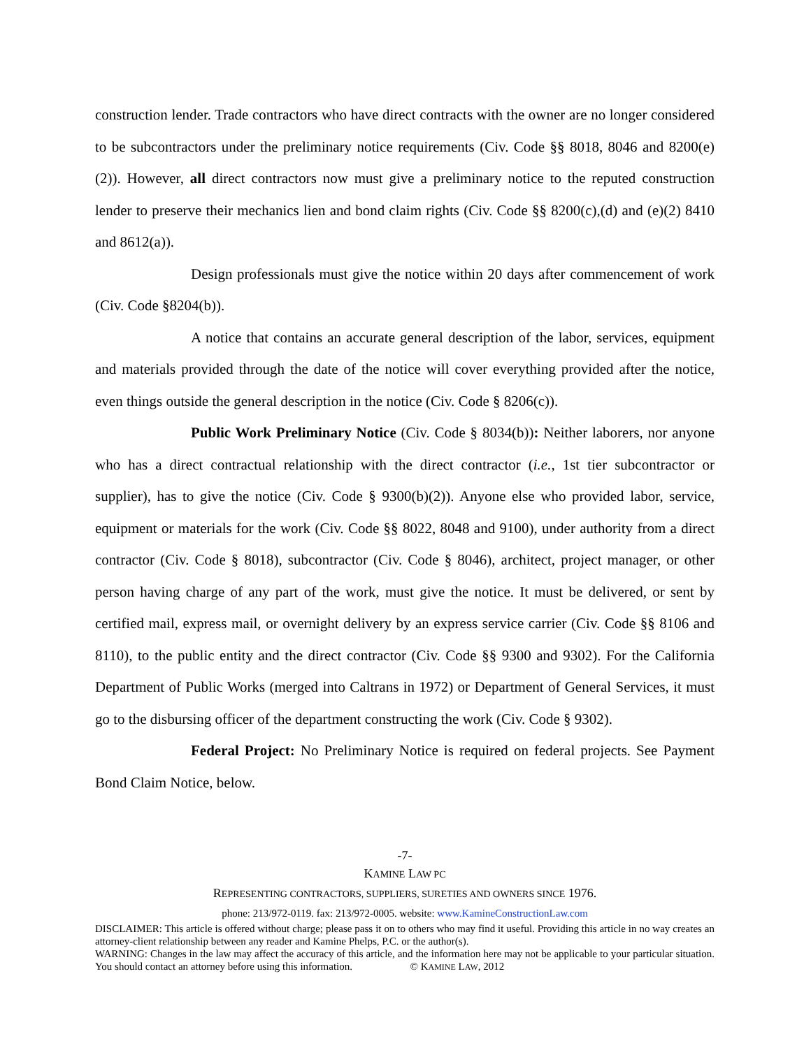construction lender. Trade contractors who have direct contracts with the owner are no longer considered to be subcontractors under the preliminary notice requirements (Civ. Code §§ 8018, 8046 and 8200(e)(2)). However, all direct contractors now must give a preliminary notice to the reputed construction lender to preserve their mechanics lien and bond claim rights (Civ. Code §§ 8200(c),(d) and (e)(2) 8410 and 8612(a)).
Design professionals must give the notice within 20 days after commencement of work (Civ. Code §8204(b)).
A notice that contains an accurate general description of the labor, services, equipment and materials provided through the date of the notice will cover everything provided after the notice, even things outside the general description in the notice (Civ. Code § 8206(c)).
Public Work Preliminary Notice (Civ. Code § 8034(b)): Neither laborers, nor anyone who has a direct contractual relationship with the direct contractor (i.e., 1st tier subcontractor or supplier), has to give the notice (Civ. Code § 9300(b)(2)). Anyone else who provided labor, service, equipment or materials for the work (Civ. Code §§ 8022, 8048 and 9100), under authority from a direct contractor (Civ. Code § 8018), subcontractor (Civ. Code § 8046), architect, project manager, or other person having charge of any part of the work, must give the notice. It must be delivered, or sent by certified mail, express mail, or overnight delivery by an express service carrier (Civ. Code §§ 8106 and 8110), to the public entity and the direct contractor (Civ. Code §§ 9300 and 9302). For the California Department of Public Works (merged into Caltrans in 1972) or Department of General Services, it must go to the disbursing officer of the department constructing the work (Civ. Code § 9302).
Federal Project: No Preliminary Notice is required on federal projects. See Payment Bond Claim Notice, below.
-7-
KAMINE LAW PC
REPRESENTING CONTRACTORS, SUPPLIERS, SURETIES AND OWNERS SINCE 1976.
phone: 213/972-0119. fax: 213/972-0005. website: www.KamineConstructionLaw.com
DISCLAIMER: This article is offered without charge; please pass it on to others who may find it useful. Providing this article in no way creates an attorney-client relationship between any reader and Kamine Phelps, P.C. or the author(s).
WARNING: Changes in the law may affect the accuracy of this article, and the information here may not be applicable to your particular situation. You should contact an attorney before using this information. © KAMINE LAW, 2012